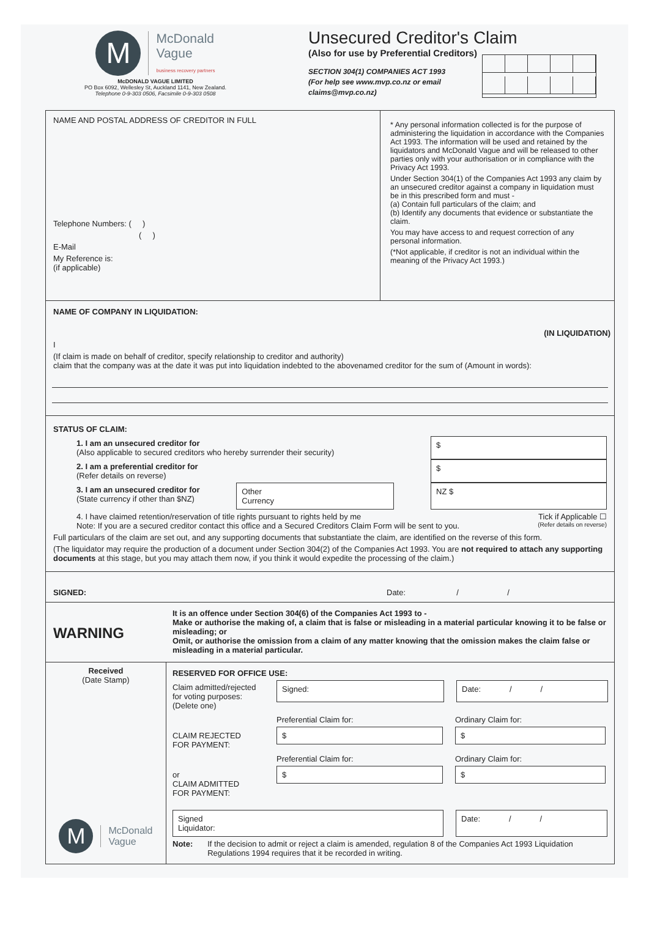M McDonald
Vague
business recovery partners
McDONALD VAGUE LIMITED
PO Box 6092, Wellesley St, Auckland 1141, New Zealand.
Telephone 0-9-303 0506, Facsimile 0-9-303 0508
Unsecured Creditor's Claim
(Also for use by Preferential Creditors)
SECTION 304(1) COMPANIES ACT 1993
(For help see www.mvp.co.nz or email
claims@mvp.co.nz)
NAME AND POSTAL ADDRESS OF CREDITOR IN FULL
Telephone Numbers: ( )
( )
E-Mail
My Reference is:
(if applicable)
* Any personal information collected is for the purpose of administering the liquidation in accordance with the Companies Act 1993. The information will be used and retained by the liquidators and McDonald Vague and will be released to other parties only with your authorisation or in compliance with the Privacy Act 1993.
Under Section 304(1) of the Companies Act 1993 any claim by an unsecured creditor against a company in liquidation must be in this prescribed form and must -
(a) Contain full particulars of the claim; and
(b) Identify any documents that evidence or substantiate the claim.
You may have access to and request correction of any personal information.
(*Not applicable, if creditor is not an individual within the meaning of the Privacy Act 1993.)
NAME OF COMPANY IN LIQUIDATION:
(IN LIQUIDATION)
I
(If claim is made on behalf of creditor, specify relationship to creditor and authority)
claim that the company was at the date it was put into liquidation indebted to the abovenamed creditor for the sum of (Amount in words):
STATUS OF CLAIM:
1. I am an unsecured creditor for
(Also applicable to secured creditors who hereby surrender their security)
$
2. I am a preferential creditor for
(Refer details on reverse)
$
3. I am an unsecured creditor for
(State currency if other than $NZ)
Other
Currency
NZ $
4. I have claimed retention/reservation of title rights pursuant to rights held by me Tick if Applicable ☐
Note: If you are a secured creditor contact this office and a Secured Creditors Claim Form will be sent to you. (Refer details on reverse)
Full particulars of the claim are set out, and any supporting documents that substantiate the claim, are identified on the reverse of this form.
(The liquidator may require the production of a document under Section 304(2) of the Companies Act 1993. You are not required to attach any supporting documents at this stage, but you may attach them now, if you think it would expedite the processing of the claim.)
SIGNED: Date: / /
WARNING
It is an offence under Section 304(6) of the Companies Act 1993 to -
Make or authorise the making of, a claim that is false or misleading in a material particular knowing it to be false or misleading; or
Omit, or authorise the omission from a claim of any matter knowing that the omission makes the claim false or misleading in a material particular.
Received
(Date Stamp)
M McDonald
Vague
RESERVED FOR OFFICE USE:
Claim admitted/rejected for voting purposes:
(Delete one)
Signed: Date: / /
CLAIM REJECTED
FOR PAYMENT:
Preferential Claim for:
$
Ordinary Claim for:
$
or
CLAIM ADMITTED
FOR PAYMENT:
Preferential Claim for:
$
Ordinary Claim for:
$
Signed
Liquidator:
Date: / /
Note: If the decision to admit or reject a claim is amended, regulation 8 of the Companies Act 1993 Liquidation Regulations 1994 requires that it be recorded in writing.